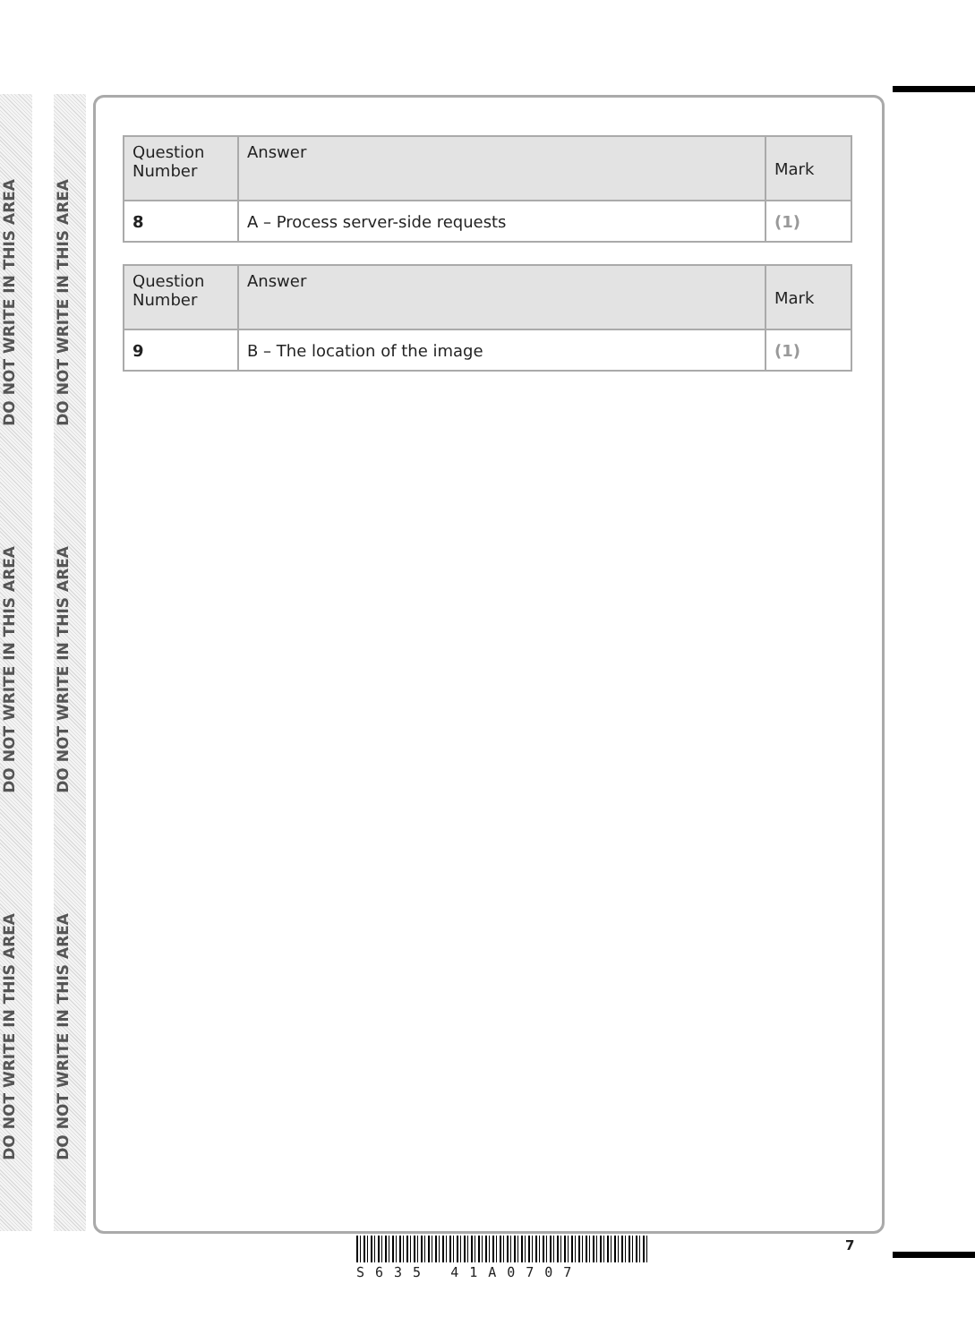DO NOT WRITE IN THIS AREA
DO NOT WRITE IN THIS AREA
DO NOT WRITE IN THIS AREA
DO NOT WRITE IN THIS AREA
DO NOT WRITE IN THIS AREA
DO NOT WRITE IN THIS AREA
| Question Number | Answer | Mark |
| --- | --- | --- |
| 8 | A – Process server-side requests | (1) |
| Question Number | Answer | Mark |
| --- | --- | --- |
| 9 | B – The location of the image | (1) |
7
S635 41A0707